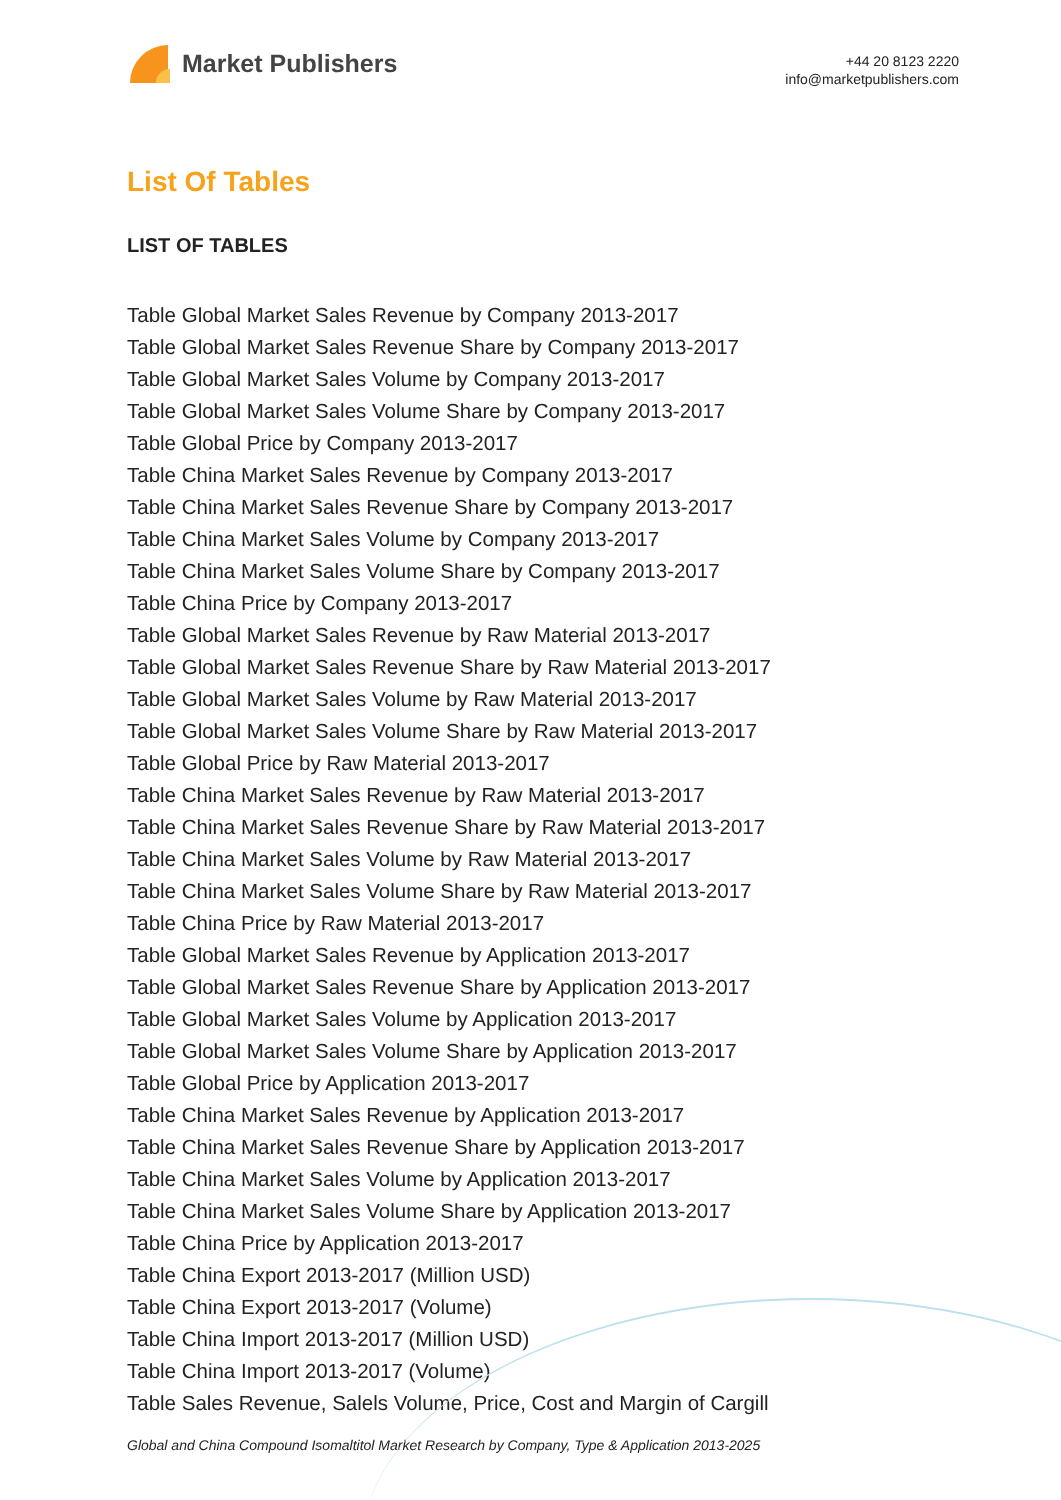Market Publishers
+44 20 8123 2220
info@marketpublishers.com
List Of Tables
LIST OF TABLES
Table Global Market Sales Revenue by Company 2013-2017
Table Global Market Sales Revenue Share by Company 2013-2017
Table Global Market Sales Volume by Company 2013-2017
Table Global Market Sales Volume Share by Company 2013-2017
Table Global Price by Company 2013-2017
Table China Market Sales Revenue by Company 2013-2017
Table China Market Sales Revenue Share by Company 2013-2017
Table China Market Sales Volume by Company 2013-2017
Table China Market Sales Volume Share by Company 2013-2017
Table China Price by Company 2013-2017
Table Global Market Sales Revenue by Raw Material 2013-2017
Table Global Market Sales Revenue Share by Raw Material 2013-2017
Table Global Market Sales Volume by Raw Material 2013-2017
Table Global Market Sales Volume Share by Raw Material 2013-2017
Table Global Price by Raw Material 2013-2017
Table China Market Sales Revenue by Raw Material 2013-2017
Table China Market Sales Revenue Share by Raw Material 2013-2017
Table China Market Sales Volume by Raw Material 2013-2017
Table China Market Sales Volume Share by Raw Material 2013-2017
Table China Price by Raw Material 2013-2017
Table Global Market Sales Revenue by Application 2013-2017
Table Global Market Sales Revenue Share by Application 2013-2017
Table Global Market Sales Volume by Application 2013-2017
Table Global Market Sales Volume Share by Application 2013-2017
Table Global Price by Application 2013-2017
Table China Market Sales Revenue by Application 2013-2017
Table China Market Sales Revenue Share by Application 2013-2017
Table China Market Sales Volume by Application 2013-2017
Table China Market Sales Volume Share by Application 2013-2017
Table China Price by Application 2013-2017
Table China Export 2013-2017 (Million USD)
Table China Export 2013-2017 (Volume)
Table China Import 2013-2017 (Million USD)
Table China Import 2013-2017 (Volume)
Table Sales Revenue, Salels Volume, Price, Cost and Margin of Cargill
Global and China Compound Isomaltitol Market Research by Company, Type & Application 2013-2025